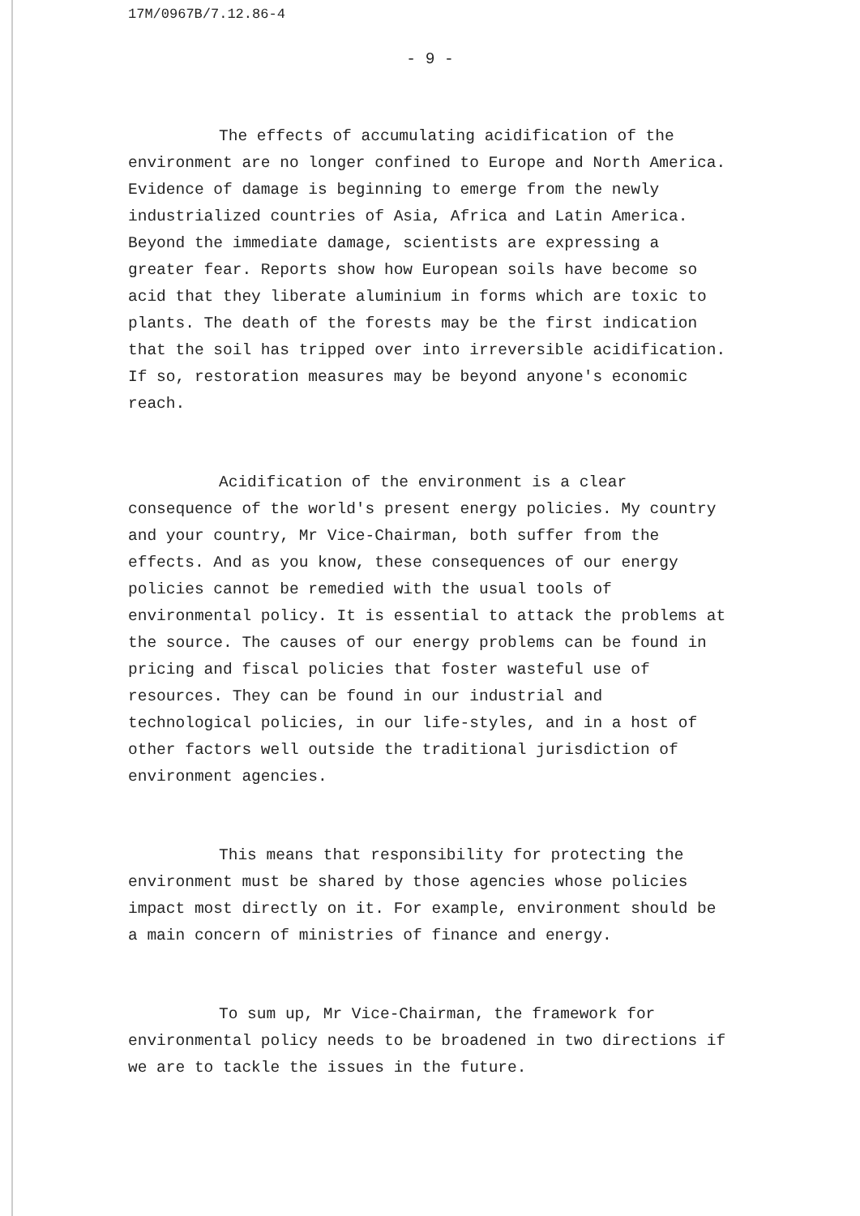17M/0967B/7.12.86-4
- 9 -
The effects of accumulating acidification of the environment are no longer confined to Europe and North America. Evidence of damage is beginning to emerge from the newly industrialized countries of Asia, Africa and Latin America. Beyond the immediate damage, scientists are expressing a greater fear. Reports show how European soils have become so acid that they liberate aluminium in forms which are toxic to plants. The death of the forests may be the first indication that the soil has tripped over into irreversible acidification. If so, restoration measures may be beyond anyone's economic reach.
Acidification of the environment is a clear consequence of the world's present energy policies. My country and your country, Mr Vice-Chairman, both suffer from the effects. And as you know, these consequences of our energy policies cannot be remedied with the usual tools of environmental policy. It is essential to attack the problems at the source. The causes of our energy problems can be found in pricing and fiscal policies that foster wasteful use of resources. They can be found in our industrial and technological policies, in our life-styles, and in a host of other factors well outside the traditional jurisdiction of environment agencies.
This means that responsibility for protecting the environment must be shared by those agencies whose policies impact most directly on it. For example, environment should be a main concern of ministries of finance and energy.
To sum up, Mr Vice-Chairman, the framework for environmental policy needs to be broadened in two directions if we are to tackle the issues in the future.